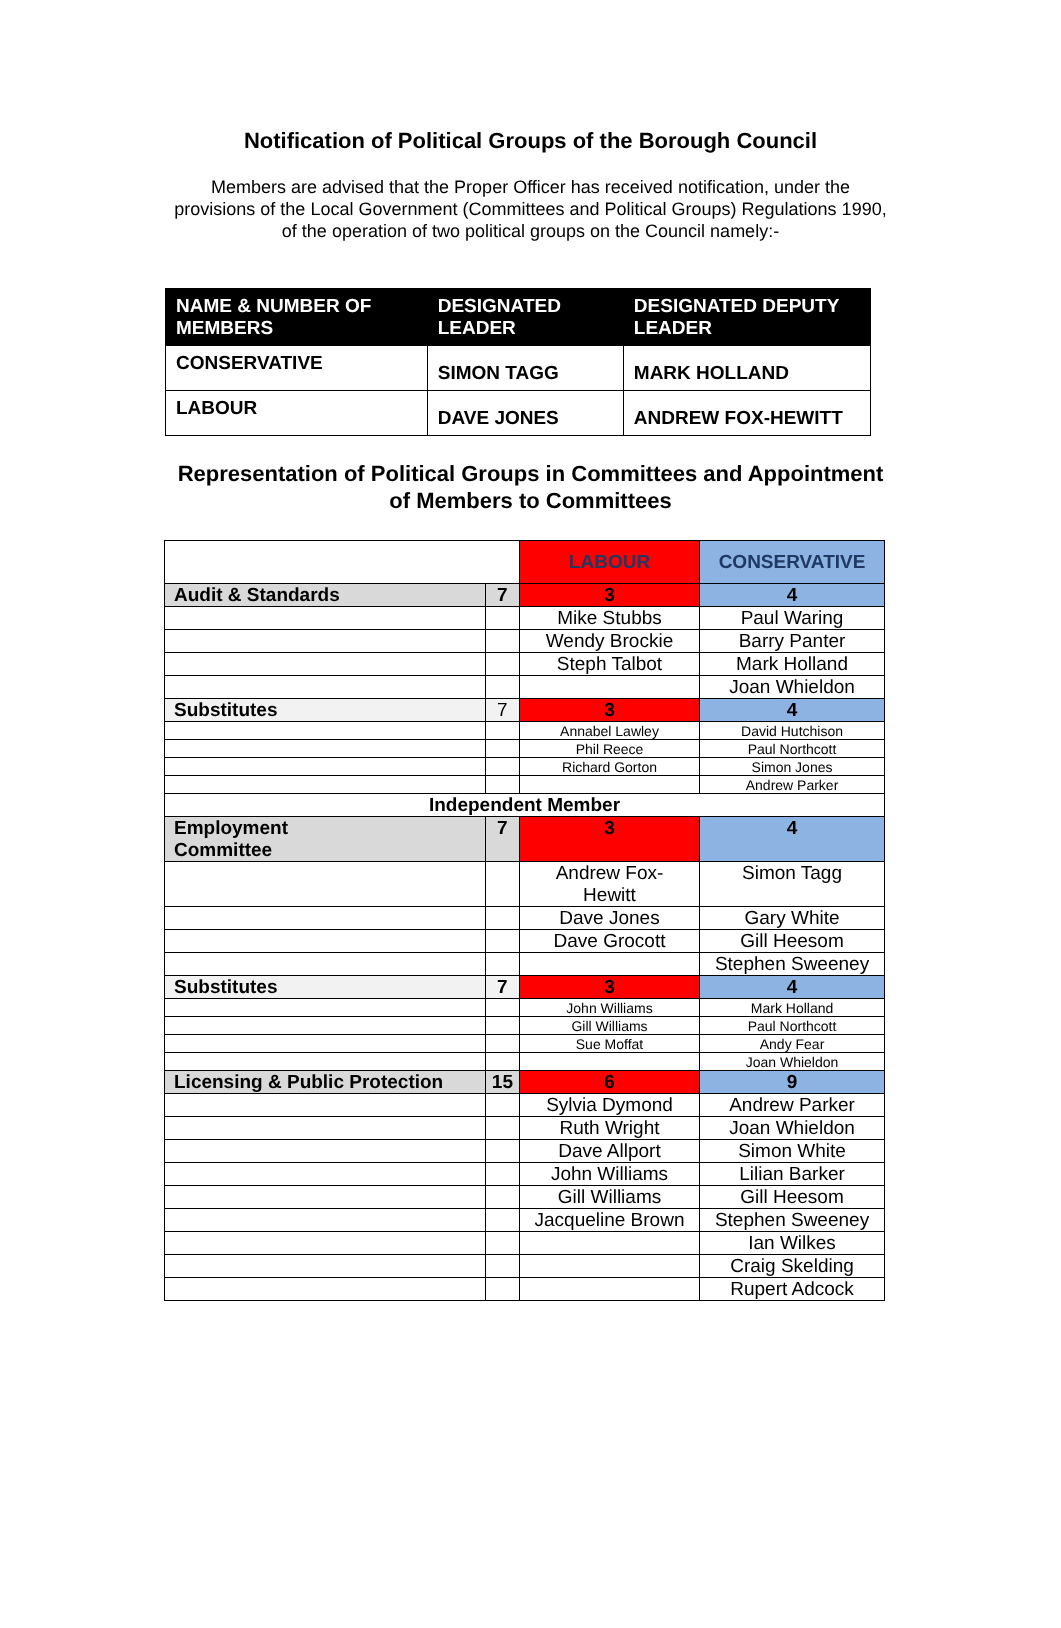Notification of Political Groups of the Borough Council
Members are advised that the Proper Officer has received notification, under the
provisions of the Local Government (Committees and Political Groups) Regulations 1990,
of the operation of two political groups on the Council namely:-
| NAME & NUMBER OF MEMBERS | DESIGNATED LEADER | DESIGNATED DEPUTY LEADER |
| --- | --- | --- |
| CONSERVATIVE | SIMON TAGG | MARK HOLLAND |
| LABOUR | DAVE JONES | ANDREW FOX-HEWITT |
Representation of Political Groups in Committees and Appointment
of Members to Committees
| | | LABOUR | CONSERVATIVE |
| Audit & Standards | 7 | 3 | 4 |
| | | Mike Stubbs | Paul Waring |
| | | Wendy Brockie | Barry Panter |
| | | Steph Talbot | Mark Holland |
| | | | Joan Whieldon |
| Substitutes | 7 | 3 | 4 |
| | | Annabel Lawley | David Hutchison |
| | | Phil Reece | Paul Northcott |
| | | Richard Gorton | Simon Jones |
| | | | Andrew Parker |
| Independent Member | | | |
| Employment Committee | 7 | 3 | 4 |
| | | Andrew Fox- Hewitt | Simon Tagg |
| | | Dave Jones | Gary White |
| | | Dave Grocott | Gill Heesom |
| | | | Stephen Sweeney |
| Substitutes | 7 | 3 | 4 |
| | | John Williams | Mark Holland |
| | | Gill Williams | Paul Northcott |
| | | Sue Moffat | Andy Fear |
| | | | Joan Whieldon |
| Licensing & Public Protection | 15 | 6 | 9 |
| | | Sylvia Dymond | Andrew Parker |
| | | Ruth Wright | Joan Whieldon |
| | | Dave Allport | Simon White |
| | | John Williams | Lilian Barker |
| | | Gill Williams | Gill Heesom |
| | | Jacqueline Brown | Stephen Sweeney |
| | | | Ian Wilkes |
| | | | Craig Skelding |
| | | | Rupert Adcock |